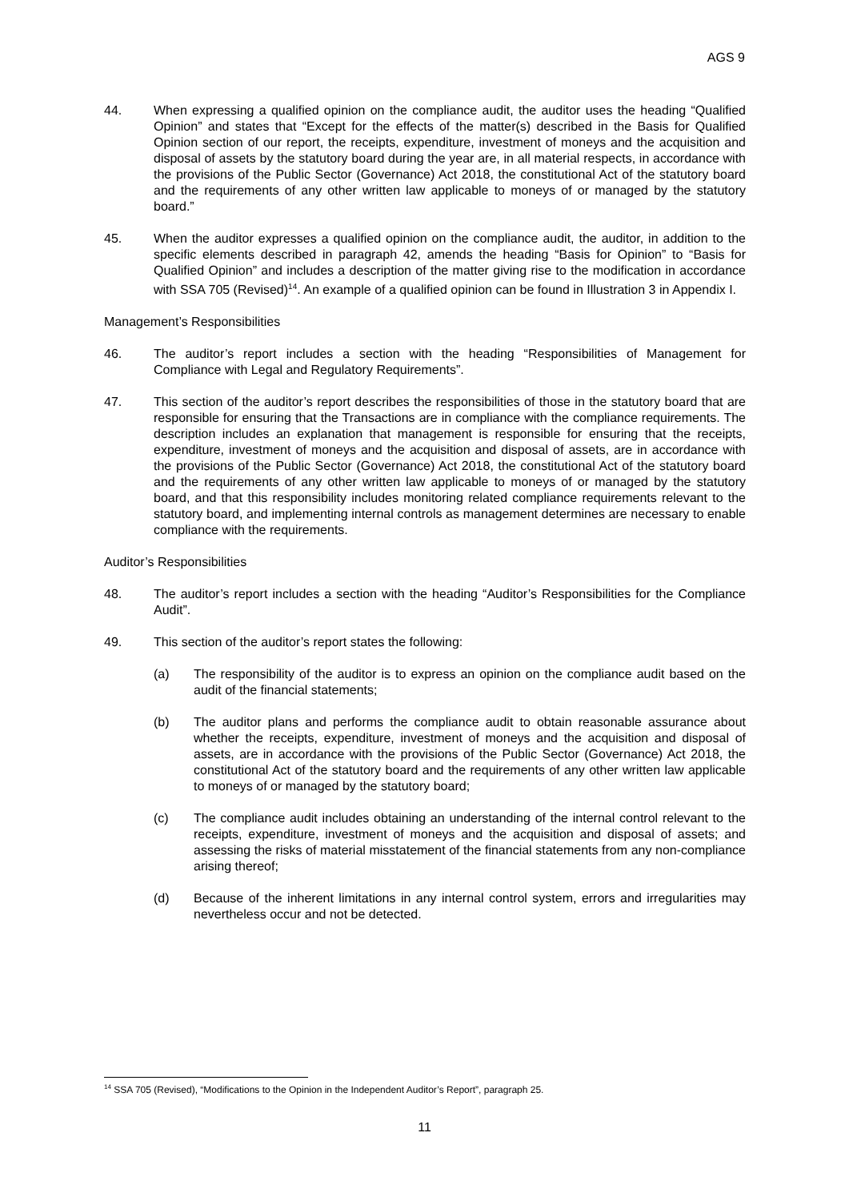AGS 9
44. When expressing a qualified opinion on the compliance audit, the auditor uses the heading “Qualified Opinion” and states that “Except for the effects of the matter(s) described in the Basis for Qualified Opinion section of our report, the receipts, expenditure, investment of moneys and the acquisition and disposal of assets by the statutory board during the year are, in all material respects, in accordance with the provisions of the Public Sector (Governance) Act 2018, the constitutional Act of the statutory board and the requirements of any other written law applicable to moneys of or managed by the statutory board.”
45. When the auditor expresses a qualified opinion on the compliance audit, the auditor, in addition to the specific elements described in paragraph 42, amends the heading “Basis for Opinion” to “Basis for Qualified Opinion” and includes a description of the matter giving rise to the modification in accordance with SSA 705 (Revised)<sup>14</sup>. An example of a qualified opinion can be found in Illustration 3 in Appendix I.
Management’s Responsibilities
46. The auditor’s report includes a section with the heading “Responsibilities of Management for Compliance with Legal and Regulatory Requirements”.
47. This section of the auditor’s report describes the responsibilities of those in the statutory board that are responsible for ensuring that the Transactions are in compliance with the compliance requirements. The description includes an explanation that management is responsible for ensuring that the receipts, expenditure, investment of moneys and the acquisition and disposal of assets, are in accordance with the provisions of the Public Sector (Governance) Act 2018, the constitutional Act of the statutory board and the requirements of any other written law applicable to moneys of or managed by the statutory board, and that this responsibility includes monitoring related compliance requirements relevant to the statutory board, and implementing internal controls as management determines are necessary to enable compliance with the requirements.
Auditor’s Responsibilities
48. The auditor’s report includes a section with the heading “Auditor’s Responsibilities for the Compliance Audit”.
49. This section of the auditor’s report states the following:
(a) The responsibility of the auditor is to express an opinion on the compliance audit based on the audit of the financial statements;
(b) The auditor plans and performs the compliance audit to obtain reasonable assurance about whether the receipts, expenditure, investment of moneys and the acquisition and disposal of assets, are in accordance with the provisions of the Public Sector (Governance) Act 2018, the constitutional Act of the statutory board and the requirements of any other written law applicable to moneys of or managed by the statutory board;
(c) The compliance audit includes obtaining an understanding of the internal control relevant to the receipts, expenditure, investment of moneys and the acquisition and disposal of assets; and assessing the risks of material misstatement of the financial statements from any non-compliance arising thereof;
(d) Because of the inherent limitations in any internal control system, errors and irregularities may nevertheless occur and not be detected.
<sup>14</sup> SSA 705 (Revised), “Modifications to the Opinion in the Independent Auditor’s Report”, paragraph 25.
11